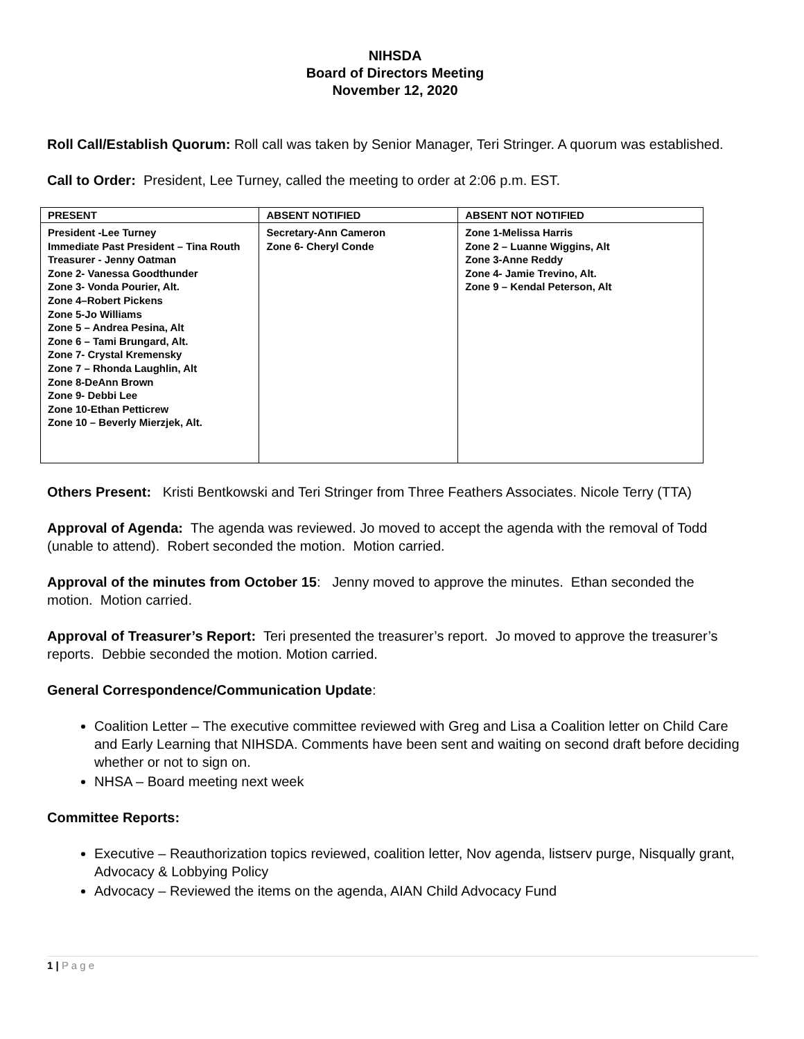NIHSDA
Board of Directors Meeting
November 12, 2020
Roll Call/Establish Quorum: Roll call was taken by Senior Manager, Teri Stringer. A quorum was established.
Call to Order: President, Lee Turney, called the meeting to order at 2:06 p.m. EST.
| PRESENT | ABSENT NOTIFIED | ABSENT NOT NOTIFIED |
| --- | --- | --- |
| President -Lee Turney Immediate Past President – Tina Routh Treasurer - Jenny Oatman Zone 2- Vanessa Goodthunder Zone 3- Vonda Pourier, Alt. Zone 4–Robert Pickens Zone 5-Jo Williams Zone 5 – Andrea Pesina, Alt Zone 6 – Tami Brungard, Alt. Zone 7- Crystal Kremensky Zone 7 – Rhonda Laughlin, Alt Zone 8-DeAnn Brown Zone 9- Debbi Lee Zone 10-Ethan Petticrew Zone 10 – Beverly Mierzjek, Alt. | Secretary-Ann Cameron Zone 6- Cheryl Conde | Zone 1-Melissa Harris Zone 2 – Luanne Wiggins, Alt Zone 3-Anne Reddy Zone 4- Jamie Trevino, Alt. Zone 9 – Kendal Peterson, Alt |
Others Present: Kristi Bentkowski and Teri Stringer from Three Feathers Associates. Nicole Terry (TTA)
Approval of Agenda: The agenda was reviewed. Jo moved to accept the agenda with the removal of Todd (unable to attend). Robert seconded the motion. Motion carried.
Approval of the minutes from October 15: Jenny moved to approve the minutes. Ethan seconded the motion. Motion carried.
Approval of Treasurer’s Report: Teri presented the treasurer’s report. Jo moved to approve the treasurer’s reports. Debbie seconded the motion. Motion carried.
General Correspondence/Communication Update:
Coalition Letter – The executive committee reviewed with Greg and Lisa a Coalition letter on Child Care and Early Learning that NIHSDA. Comments have been sent and waiting on second draft before deciding whether or not to sign on.
NHSA – Board meeting next week
Committee Reports:
Executive – Reauthorization topics reviewed, coalition letter, Nov agenda, listserv purge, Nisqually grant, Advocacy & Lobbying Policy
Advocacy – Reviewed the items on the agenda, AIAN Child Advocacy Fund
1 | P a g e